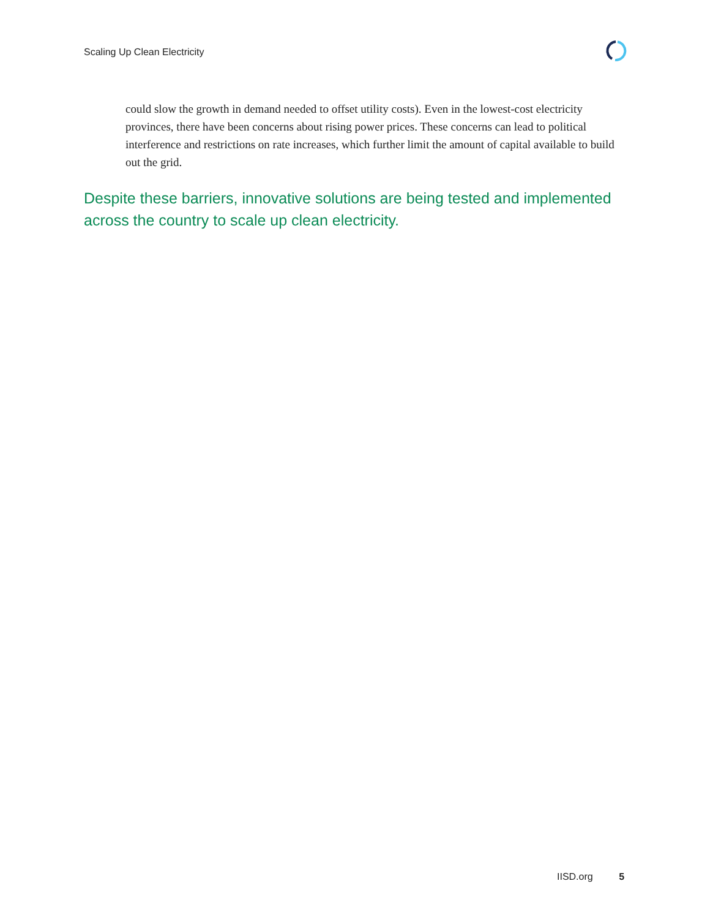Scaling Up Clean Electricity
could slow the growth in demand needed to offset utility costs). Even in the lowest-cost electricity provinces, there have been concerns about rising power prices. These concerns can lead to political interference and restrictions on rate increases, which further limit the amount of capital available to build out the grid.
Despite these barriers, innovative solutions are being tested and implemented across the country to scale up clean electricity.
IISD.org 5